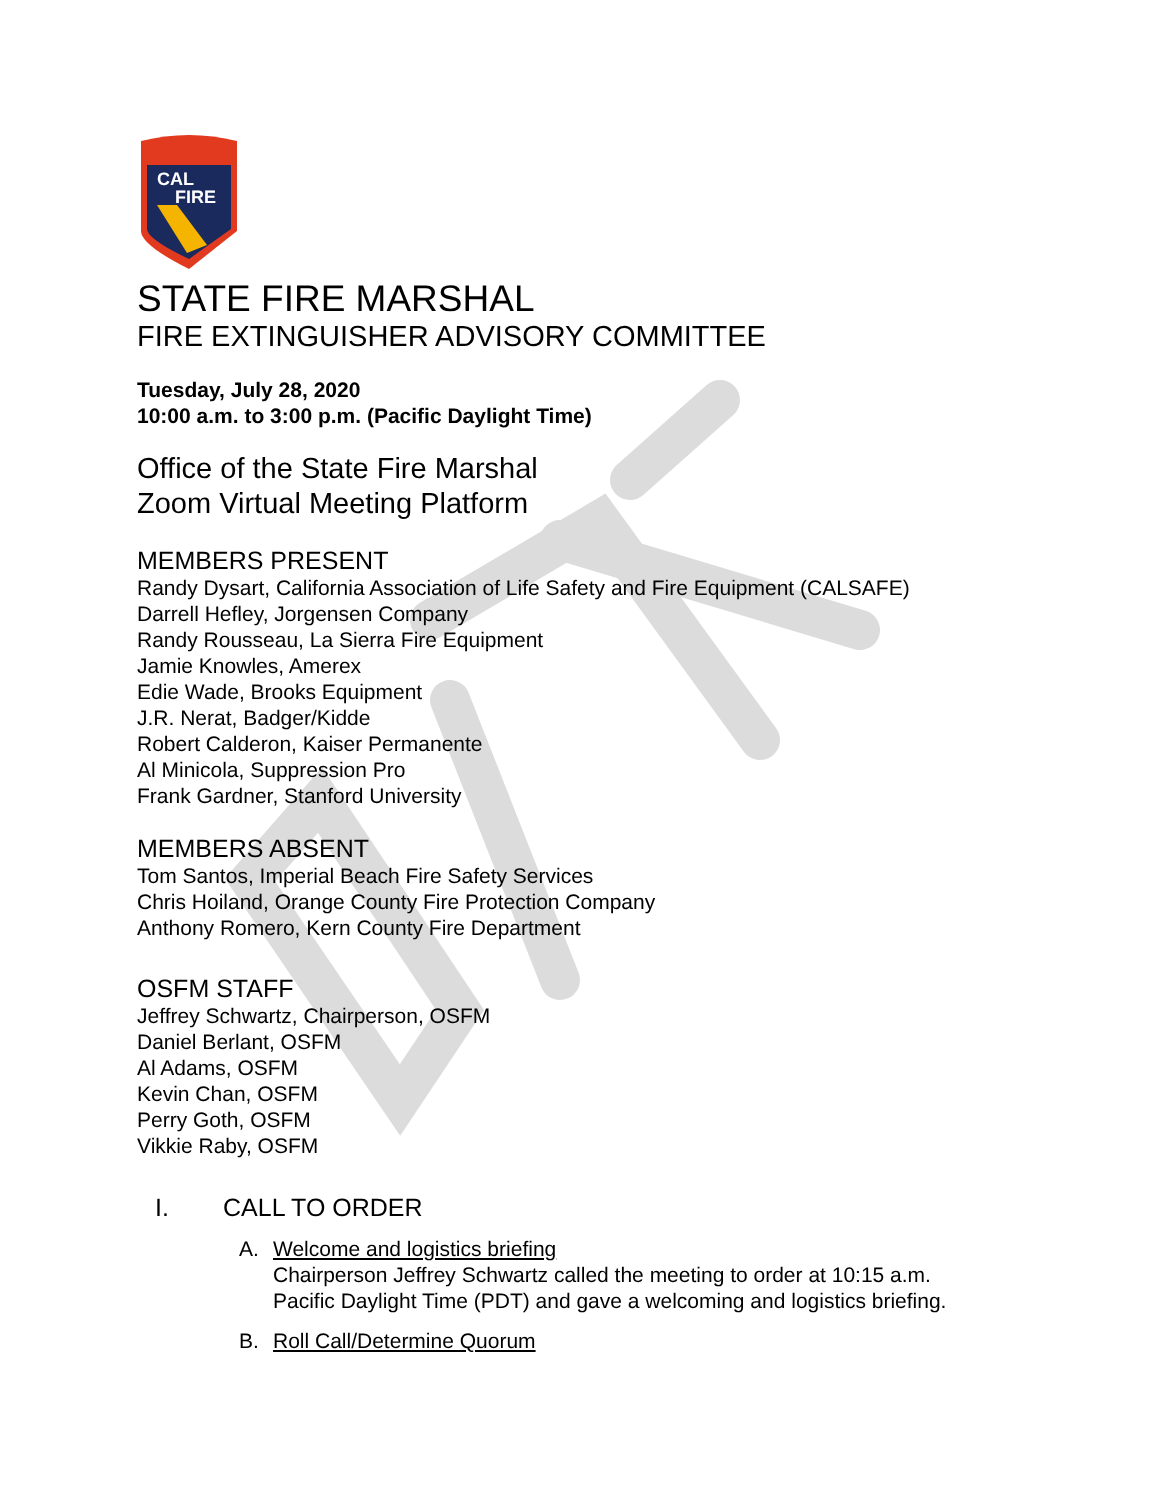CAL
FIRE
STATE FIRE MARSHAL
FIRE EXTINGUISHER ADVISORY COMMITTEE
Tuesday, July 28, 2020
10:00 a.m. to 3:00 p.m. (Pacific Daylight Time)
Office of the State Fire Marshal
Zoom Virtual Meeting Platform
MEMBERS PRESENT
Randy Dysart, California Association of Life Safety and Fire Equipment (CALSAFE)
Darrell Hefley, Jorgensen Company
Randy Rousseau, La Sierra Fire Equipment
Jamie Knowles, Amerex
Edie Wade, Brooks Equipment
J.R. Nerat, Badger/Kidde
Robert Calderon, Kaiser Permanente
Al Minicola, Suppression Pro
Frank Gardner, Stanford University
MEMBERS ABSENT
Tom Santos, Imperial Beach Fire Safety Services
Chris Hoiland, Orange County Fire Protection Company
Anthony Romero, Kern County Fire Department
OSFM STAFF
Jeffrey Schwartz, Chairperson, OSFM
Daniel Berlant, OSFM
Al Adams, OSFM
Kevin Chan, OSFM
Perry Goth, OSFM
Vikkie Raby, OSFM
I. CALL TO ORDER
A. Welcome and logistics briefing
Chairperson Jeffrey Schwartz called the meeting to order at 10:15 a.m.
Pacific Daylight Time (PDT) and gave a welcoming and logistics briefing.
B. Roll Call/Determine Quorum